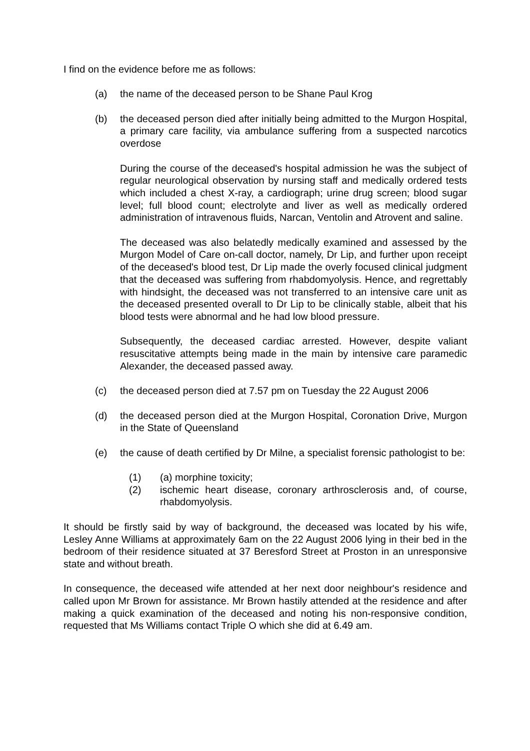I find on the evidence before me as follows:
(a) the name of the deceased person to be Shane Paul Krog
(b) the deceased person died after initially being admitted to the Murgon Hospital, a primary care facility, via ambulance suffering from a suspected narcotics overdose
During the course of the deceased's hospital admission he was the subject of regular neurological observation by nursing staff and medically ordered tests which included a chest X-ray, a cardiograph; urine drug screen; blood sugar level; full blood count; electrolyte and liver as well as medically ordered administration of intravenous fluids, Narcan, Ventolin and Atrovent and saline.
The deceased was also belatedly medically examined and assessed by the Murgon Model of Care on-call doctor, namely, Dr Lip, and further upon receipt of the deceased's blood test, Dr Lip made the overly focused clinical judgment that the deceased was suffering from rhabdomyolysis. Hence, and regrettably with hindsight, the deceased was not transferred to an intensive care unit as the deceased presented overall to Dr Lip to be clinically stable, albeit that his blood tests were abnormal and he had low blood pressure.
Subsequently, the deceased cardiac arrested. However, despite valiant resuscitative attempts being made in the main by intensive care paramedic Alexander, the deceased passed away.
(c) the deceased person died at 7.57 pm on Tuesday the 22 August 2006
(d) the deceased person died at the Murgon Hospital, Coronation Drive, Murgon in the State of Queensland
(e) the cause of death certified by Dr Milne, a specialist forensic pathologist to be:
(1) (a) morphine toxicity;
(2) ischemic heart disease, coronary arthrosclerosis and, of course, rhabdomyolysis.
It should be firstly said by way of background, the deceased was located by his wife, Lesley Anne Williams at approximately 6am on the 22 August 2006 lying in their bed in the bedroom of their residence situated at 37 Beresford Street at Proston in an unresponsive state and without breath.
In consequence, the deceased wife attended at her next door neighbour's residence and called upon Mr Brown for assistance. Mr Brown hastily attended at the residence and after making a quick examination of the deceased and noting his non-responsive condition, requested that Ms Williams contact Triple O which she did at 6.49 am.